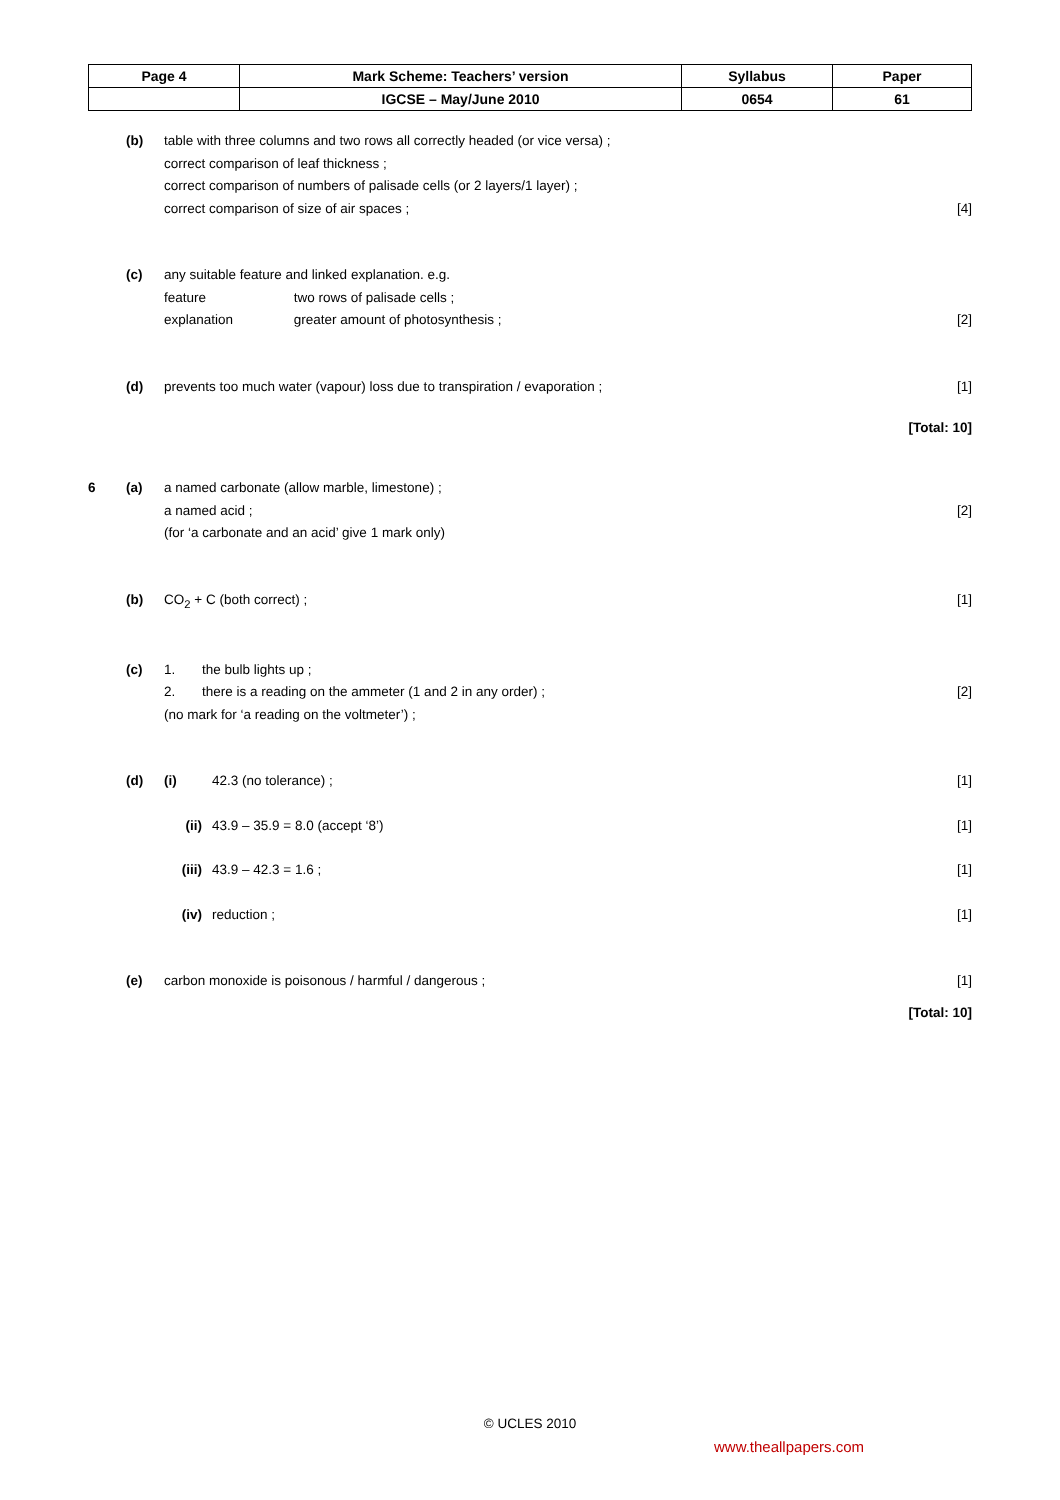| Page 4 | Mark Scheme: Teachers’ version | Syllabus | Paper |
| | IGCSE – May/June 2010 | 0654 | 61 |
(b) table with three columns and two rows all correctly headed (or vice versa) ;
correct comparison of leaf thickness ;
correct comparison of numbers of palisade cells (or 2 layers/1 layer) ;
correct comparison of size of air spaces ;
[4]
(c) any suitable feature and linked explanation. e.g.
feature two rows of palisade cells ;
explanation greater amount of photosynthesis ;
[2]
(d) prevents too much water (vapour) loss due to transpiration / evaporation ; [1]
[Total: 10]
6 (a) a named carbonate (allow marble, limestone) ;
a named acid ;
(for ‘a carbonate and an acid’ give 1 mark only)
[2]
(b) CO<sub>2</sub> + C (both correct) ; [1]
(c) 1. the bulb lights up ;
2. there is a reading on the ammeter (1 and 2 in any order) ;
(no mark for ‘a reading on the voltmeter’) ;
[2]
(d) (i) 42.3 (no tolerance) ; [1]
(ii) 43.9 – 35.9 = 8.0 (accept ‘8’) [1]
(iii) 43.9 – 42.3 = 1.6 ; [1]
(iv) reduction ; [1]
(e) carbon monoxide is poisonous / harmful / dangerous ; [1]
[Total: 10]
© UCLES 2010
www.theallpapers.com